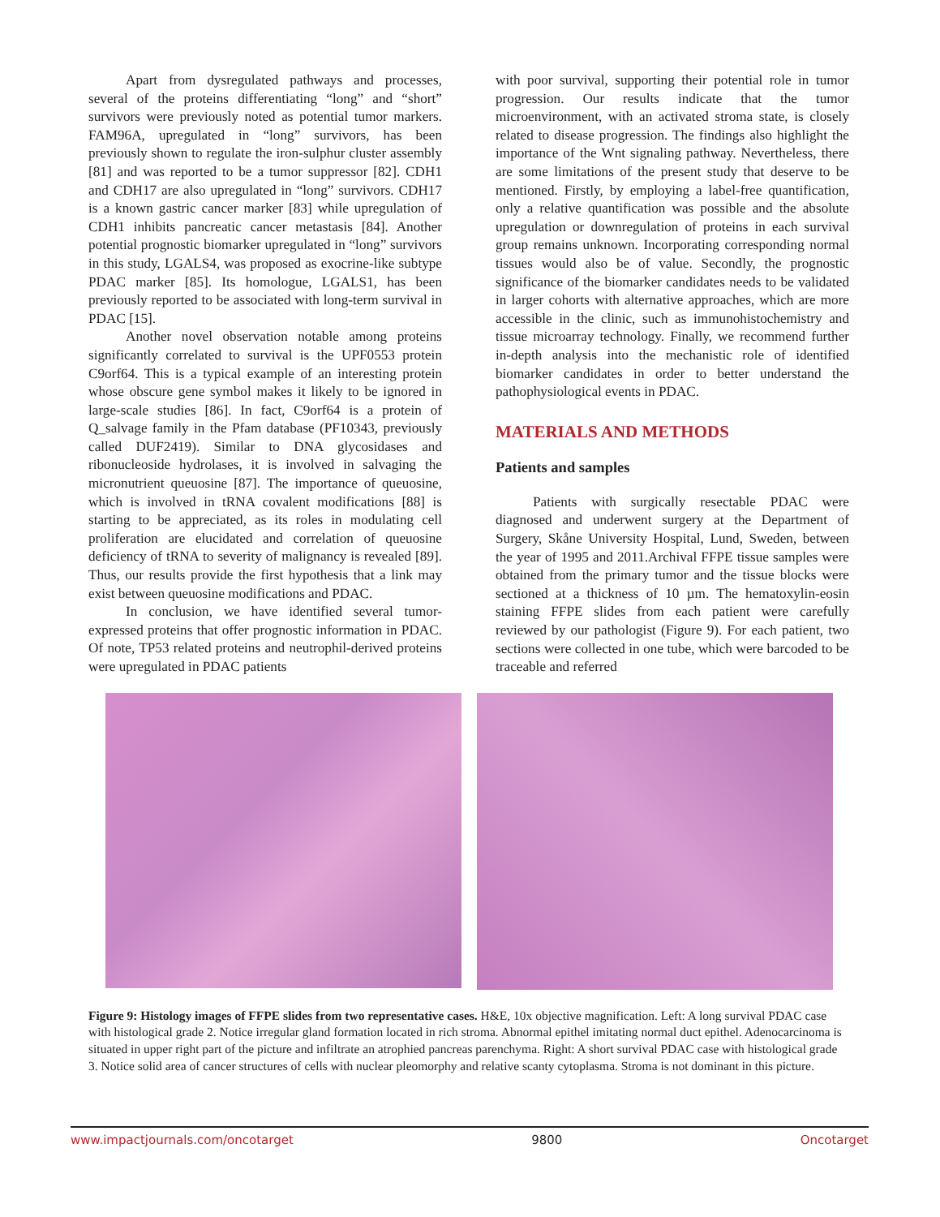Apart from dysregulated pathways and processes, several of the proteins differentiating “long” and “short” survivors were previously noted as potential tumor markers. FAM96A, upregulated in “long” survivors, has been previously shown to regulate the iron-sulphur cluster assembly [81] and was reported to be a tumor suppressor [82]. CDH1 and CDH17 are also upregulated in “long” survivors. CDH17 is a known gastric cancer marker [83] while upregulation of CDH1 inhibits pancreatic cancer metastasis [84]. Another potential prognostic biomarker upregulated in “long” survivors in this study, LGALS4, was proposed as exocrine-like subtype PDAC marker [85]. Its homologue, LGALS1, has been previously reported to be associated with long-term survival in PDAC [15].
Another novel observation notable among proteins significantly correlated to survival is the UPF0553 protein C9orf64. This is a typical example of an interesting protein whose obscure gene symbol makes it likely to be ignored in large-scale studies [86]. In fact, C9orf64 is a protein of Q_salvage family in the Pfam database (PF10343, previously called DUF2419). Similar to DNA glycosidases and ribonucleoside hydrolases, it is involved in salvaging the micronutrient queuosine [87]. The importance of queuosine, which is involved in tRNA covalent modifications [88] is starting to be appreciated, as its roles in modulating cell proliferation are elucidated and correlation of queuosine deficiency of tRNA to severity of malignancy is revealed [89]. Thus, our results provide the first hypothesis that a link may exist between queuosine modifications and PDAC.
In conclusion, we have identified several tumor-expressed proteins that offer prognostic information in PDAC. Of note, TP53 related proteins and neutrophil-derived proteins were upregulated in PDAC patients
with poor survival, supporting their potential role in tumor progression. Our results indicate that the tumor microenvironment, with an activated stroma state, is closely related to disease progression. The findings also highlight the importance of the Wnt signaling pathway. Nevertheless, there are some limitations of the present study that deserve to be mentioned. Firstly, by employing a label-free quantification, only a relative quantification was possible and the absolute upregulation or downregulation of proteins in each survival group remains unknown. Incorporating corresponding normal tissues would also be of value. Secondly, the prognostic significance of the biomarker candidates needs to be validated in larger cohorts with alternative approaches, which are more accessible in the clinic, such as immunohistochemistry and tissue microarray technology. Finally, we recommend further in-depth analysis into the mechanistic role of identified biomarker candidates in order to better understand the pathophysiological events in PDAC.
MATERIALS AND METHODS
Patients and samples
Patients with surgically resectable PDAC were diagnosed and underwent surgery at the Department of Surgery, Skåne University Hospital, Lund, Sweden, between the year of 1995 and 2011.Archival FFPE tissue samples were obtained from the primary tumor and the tissue blocks were sectioned at a thickness of 10 µm. The hematoxylin-eosin staining FFPE slides from each patient were carefully reviewed by our pathologist (Figure 9). For each patient, two sections were collected in one tube, which were barcoded to be traceable and referred
Figure 9: Histology images of FFPE slides from two representative cases. H&E, 10x objective magnification. Left: A long survival PDAC case with histological grade 2. Notice irregular gland formation located in rich stroma. Abnormal epithel imitating normal duct epithel. Adenocarcinoma is situated in upper right part of the picture and infiltrate an atrophied pancreas parenchyma. Right: A short survival PDAC case with histological grade 3. Notice solid area of cancer structures of cells with nuclear pleomorphy and relative scanty cytoplasma. Stroma is not dominant in this picture.
www.impactjournals.com/oncotarget 9800 Oncotarget